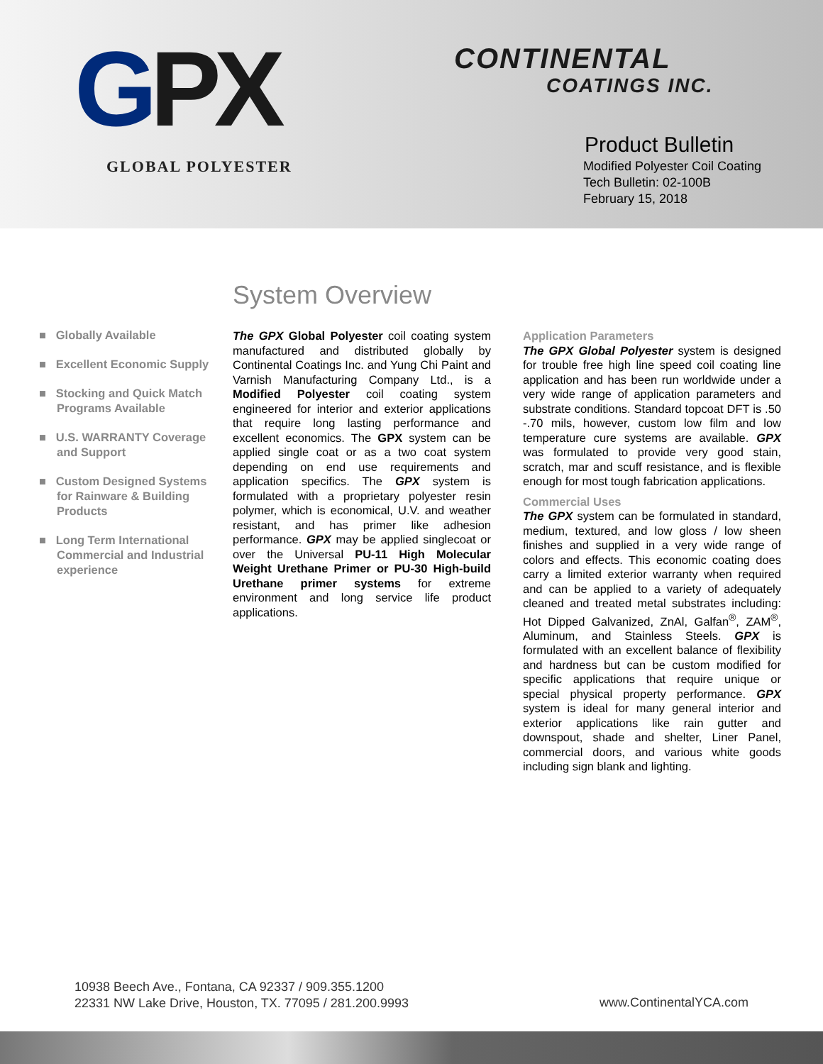GPX
GLOBAL POLYESTER
CONTINENTAL
COATINGS INC.
Product Bulletin
Modified Polyester Coil Coating
Tech Bulletin: 02-100B
February 15, 2018
System Overview
■ Globally Available
■ Excellent Economic Supply
■ Stocking and Quick Match Programs Available
■ U.S. WARRANTY Coverage and Support
■ Custom Designed Systems for Rainware & Building Products
■ Long Term International Commercial and Industrial experience
The GPX Global Polyester coil coating system manufactured and distributed globally by Continental Coatings Inc. and Yung Chi Paint and Varnish Manufacturing Company Ltd., is a Modified Polyester coil coating system engineered for interior and exterior applications that require long lasting performance and excellent economics. The GPX system can be applied single coat or as a two coat system depending on end use requirements and application specifics. The GPX system is formulated with a proprietary polyester resin polymer, which is economical, U.V. and weather resistant, and has primer like adhesion performance. GPX may be applied singlecoat or over the Universal PU-11 High Molecular Weight Urethane Primer or PU-30 High-build Urethane primer systems for extreme environment and long service life product applications.
Application Parameters
The GPX Global Polyester system is designed for trouble free high line speed coil coating line application and has been run worldwide under a very wide range of application parameters and substrate conditions. Standard topcoat DFT is .50 -.70 mils, however, custom low film and low temperature cure systems are available. GPX was formulated to provide very good stain, scratch, mar and scuff resistance, and is flexible enough for most tough fabrication applications.
Commercial Uses
The GPX system can be formulated in standard, medium, textured, and low gloss / low sheen finishes and supplied in a very wide range of colors and effects. This economic coating does carry a limited exterior warranty when required and can be applied to a variety of adequately cleaned and treated metal substrates including: Hot Dipped Galvanized, ZnAl, Galfan<sup>®</sup>, ZAM<sup>®</sup>, Aluminum, and Stainless Steels. GPX is formulated with an excellent balance of flexibility and hardness but can be custom modified for specific applications that require unique or special physical property performance. GPX system is ideal for many general interior and exterior applications like rain gutter and downspout, shade and shelter, Liner Panel, commercial doors, and various white goods including sign blank and lighting.
10938 Beech Ave., Fontana, CA 92337 / 909.355.1200
22331 NW Lake Drive, Houston, TX. 77095 / 281.200.9993
www.ContinentalYCA.com